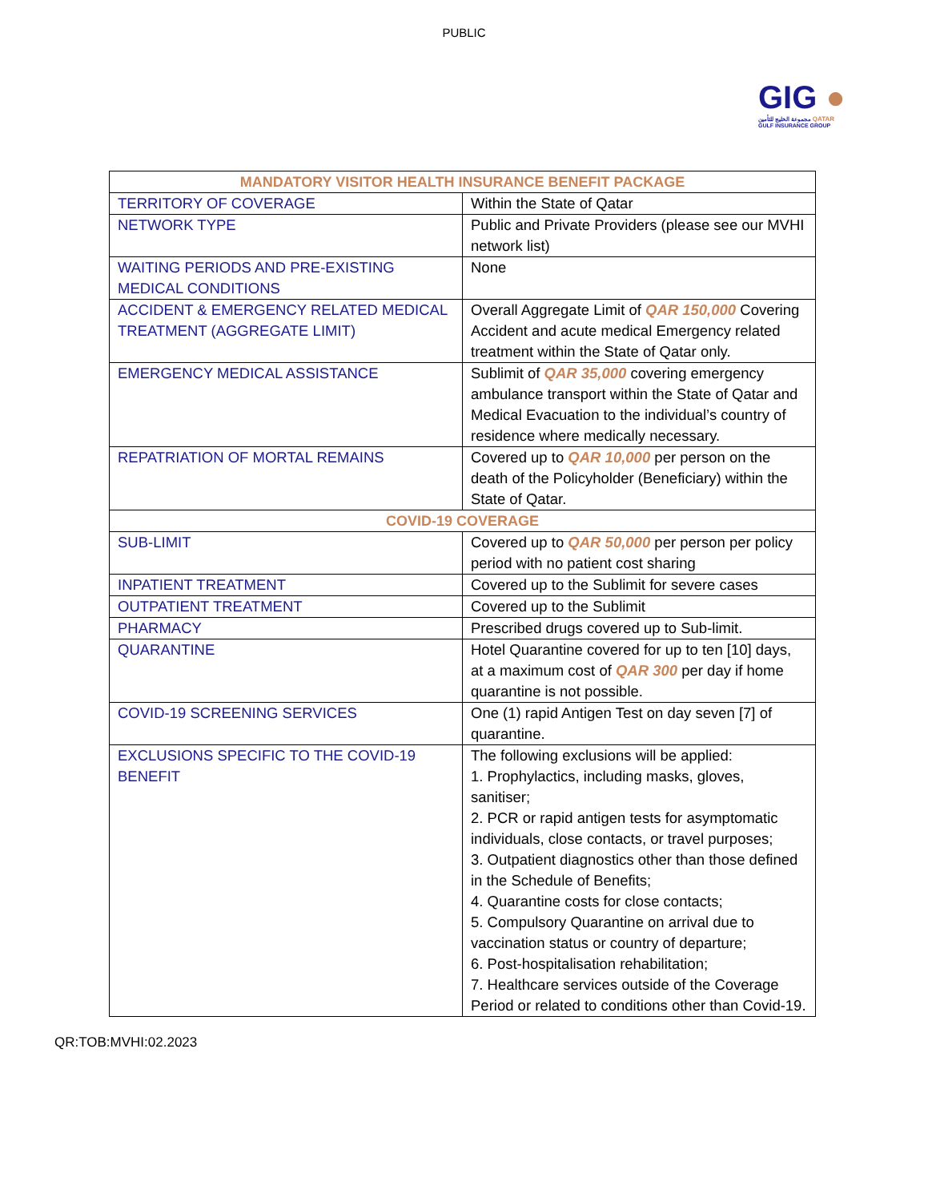PUBLIC
GIG ●
مجموعة الخليج للتأمين QATAR
GULF INSURANCE GROUP
| MANDATORY VISITOR HEALTH INSURANCE BENEFIT PACKAGE | |
| --- | --- |
| TERRITORY OF COVERAGE | Within the State of Qatar |
| NETWORK TYPE | Public and Private Providers (please see our MVHI network list) |
| WAITING PERIODS AND PRE-EXISTING MEDICAL CONDITIONS | None |
| ACCIDENT & EMERGENCY RELATED MEDICAL TREATMENT (AGGREGATE LIMIT) | Overall Aggregate Limit of QAR 150,000 Covering Accident and acute medical Emergency related treatment within the State of Qatar only. |
| EMERGENCY MEDICAL ASSISTANCE | Sublimit of QAR 35,000 covering emergency ambulance transport within the State of Qatar and Medical Evacuation to the individual’s country of residence where medically necessary. |
| REPATRIATION OF MORTAL REMAINS | Covered up to QAR 10,000 per person on the death of the Policyholder (Beneficiary) within the State of Qatar. |
| COVID-19 COVERAGE | |
| SUB-LIMIT | Covered up to QAR 50,000 per person per policy period with no patient cost sharing |
| INPATIENT TREATMENT | Covered up to the Sublimit for severe cases |
| OUTPATIENT TREATMENT | Covered up to the Sublimit |
| PHARMACY | Prescribed drugs covered up to Sub-limit. |
| QUARANTINE | Hotel Quarantine covered for up to ten [10] days, at a maximum cost of QAR 300 per day if home quarantine is not possible. |
| COVID-19 SCREENING SERVICES | One (1) rapid Antigen Test on day seven [7] of quarantine. |
| EXCLUSIONS SPECIFIC TO THE COVID-19 BENEFIT | The following exclusions will be applied: 1. Prophylactics, including masks, gloves, sanitiser; 2. PCR or rapid antigen tests for asymptomatic individuals, close contacts, or travel purposes; 3. Outpatient diagnostics other than those defined in the Schedule of Benefits; 4. Quarantine costs for close contacts; 5. Compulsory Quarantine on arrival due to vaccination status or country of departure; 6. Post-hospitalisation rehabilitation; 7. Healthcare services outside of the Coverage Period or related to conditions other than Covid-19. |
QR:TOB:MVHI:02.2023